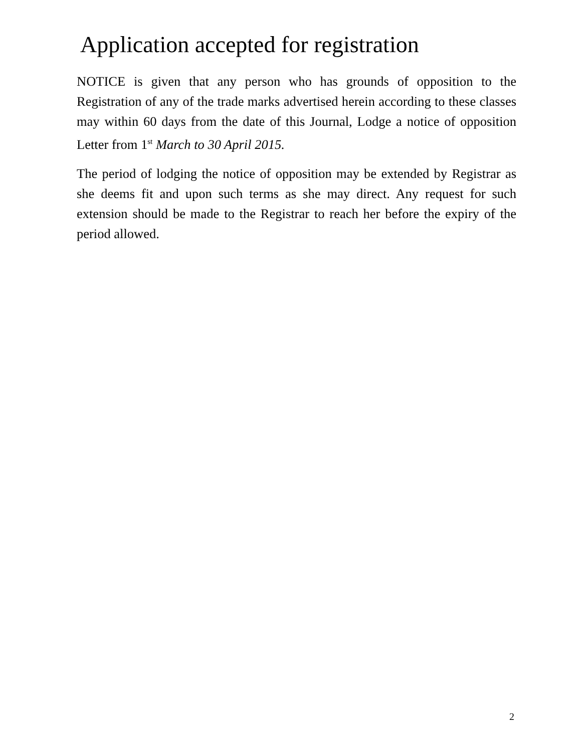Application accepted for registration
NOTICE is given that any person who has grounds of opposition to the Registration of any of the trade marks advertised herein according to these classes may within 60 days from the date of this Journal, Lodge a notice of opposition Letter from 1<sup>st</sup> March to 30 April 2015.
The period of lodging the notice of opposition may be extended by Registrar as she deems fit and upon such terms as she may direct. Any request for such extension should be made to the Registrar to reach her before the expiry of the period allowed.
2